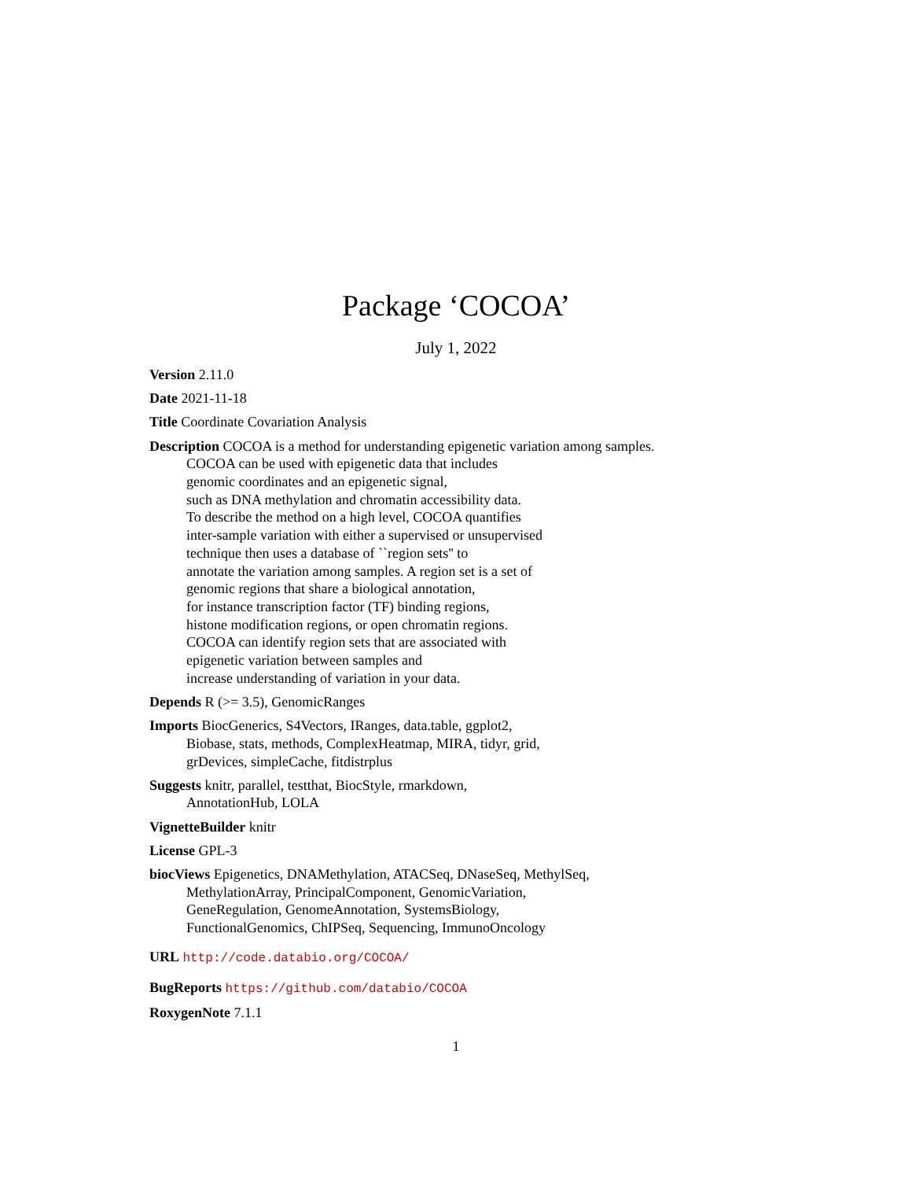Package ‘COCOA’
July 1, 2022
Version 2.11.0
Date 2021-11-18
Title Coordinate Covariation Analysis
Description COCOA is a method for understanding epigenetic variation among samples.
COCOA can be used with epigenetic data that includes
genomic coordinates and an epigenetic signal,
such as DNA methylation and chromatin accessibility data.
To describe the method on a high level, COCOA quantifies
inter-sample variation with either a supervised or unsupervised
technique then uses a database of ``region sets'' to
annotate the variation among samples. A region set is a set of
genomic regions that share a biological annotation,
for instance transcription factor (TF) binding regions,
histone modification regions, or open chromatin regions.
COCOA can identify region sets that are associated with
epigenetic variation between samples and
increase understanding of variation in your data.
Depends R (>= 3.5), GenomicRanges
Imports BiocGenerics, S4Vectors, IRanges, data.table, ggplot2,
Biobase, stats, methods, ComplexHeatmap, MIRA, tidyr, grid,
grDevices, simpleCache, fitdistrplus
Suggests knitr, parallel, testthat, BiocStyle, rmarkdown,
AnnotationHub, LOLA
VignetteBuilder knitr
License GPL-3
biocViews Epigenetics, DNAMethylation, ATACSeq, DNaseSeq, MethylSeq,
MethylationArray, PrincipalComponent, GenomicVariation,
GeneRegulation, GenomeAnnotation, SystemsBiology,
FunctionalGenomics, ChIPSeq, Sequencing, ImmunoOncology
URL http://code.databio.org/COCOA/
BugReports https://github.com/databio/COCOA
RoxygenNote 7.1.1
1